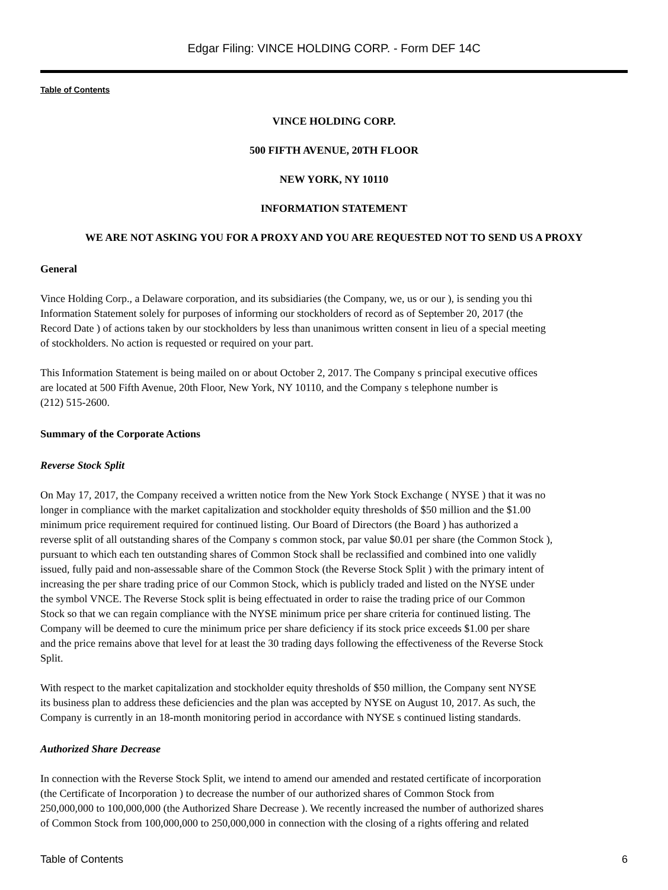Edgar Filing: VINCE HOLDING CORP. - Form DEF 14C
Table of Contents
VINCE HOLDING CORP.
500 FIFTH AVENUE, 20TH FLOOR
NEW YORK, NY 10110
INFORMATION STATEMENT
WE ARE NOT ASKING YOU FOR A PROXY AND YOU ARE REQUESTED NOT TO SEND US A PROXY
General
Vince Holding Corp., a Delaware corporation, and its subsidiaries (the Company, we, us or our ), is sending you thi
Information Statement solely for purposes of informing our stockholders of record as of September 20, 2017 (the
Record Date ) of actions taken by our stockholders by less than unanimous written consent in lieu of a special meeting
of stockholders. No action is requested or required on your part.
This Information Statement is being mailed on or about October 2, 2017. The Company s principal executive offices
are located at 500 Fifth Avenue, 20th Floor, New York, NY 10110, and the Company s telephone number is
(212) 515-2600.
Summary of the Corporate Actions
Reverse Stock Split
On May 17, 2017, the Company received a written notice from the New York Stock Exchange ( NYSE ) that it was no
longer in compliance with the market capitalization and stockholder equity thresholds of $50 million and the $1.00
minimum price requirement required for continued listing. Our Board of Directors (the Board ) has authorized a
reverse split of all outstanding shares of the Company s common stock, par value $0.01 per share (the Common Stock ),
pursuant to which each ten outstanding shares of Common Stock shall be reclassified and combined into one validly
issued, fully paid and non-assessable share of the Common Stock (the Reverse Stock Split ) with the primary intent of
increasing the per share trading price of our Common Stock, which is publicly traded and listed on the NYSE under
the symbol VNCE. The Reverse Stock split is being effectuated in order to raise the trading price of our Common
Stock so that we can regain compliance with the NYSE minimum price per share criteria for continued listing. The
Company will be deemed to cure the minimum price per share deficiency if its stock price exceeds $1.00 per share
and the price remains above that level for at least the 30 trading days following the effectiveness of the Reverse Stock
Split.
With respect to the market capitalization and stockholder equity thresholds of $50 million, the Company sent NYSE
its business plan to address these deficiencies and the plan was accepted by NYSE on August 10, 2017. As such, the
Company is currently in an 18-month monitoring period in accordance with NYSE s continued listing standards.
Authorized Share Decrease
In connection with the Reverse Stock Split, we intend to amend our amended and restated certificate of incorporation
(the Certificate of Incorporation ) to decrease the number of our authorized shares of Common Stock from
250,000,000 to 100,000,000 (the Authorized Share Decrease ). We recently increased the number of authorized shares
of Common Stock from 100,000,000 to 250,000,000 in connection with the closing of a rights offering and related
Table of Contents 6